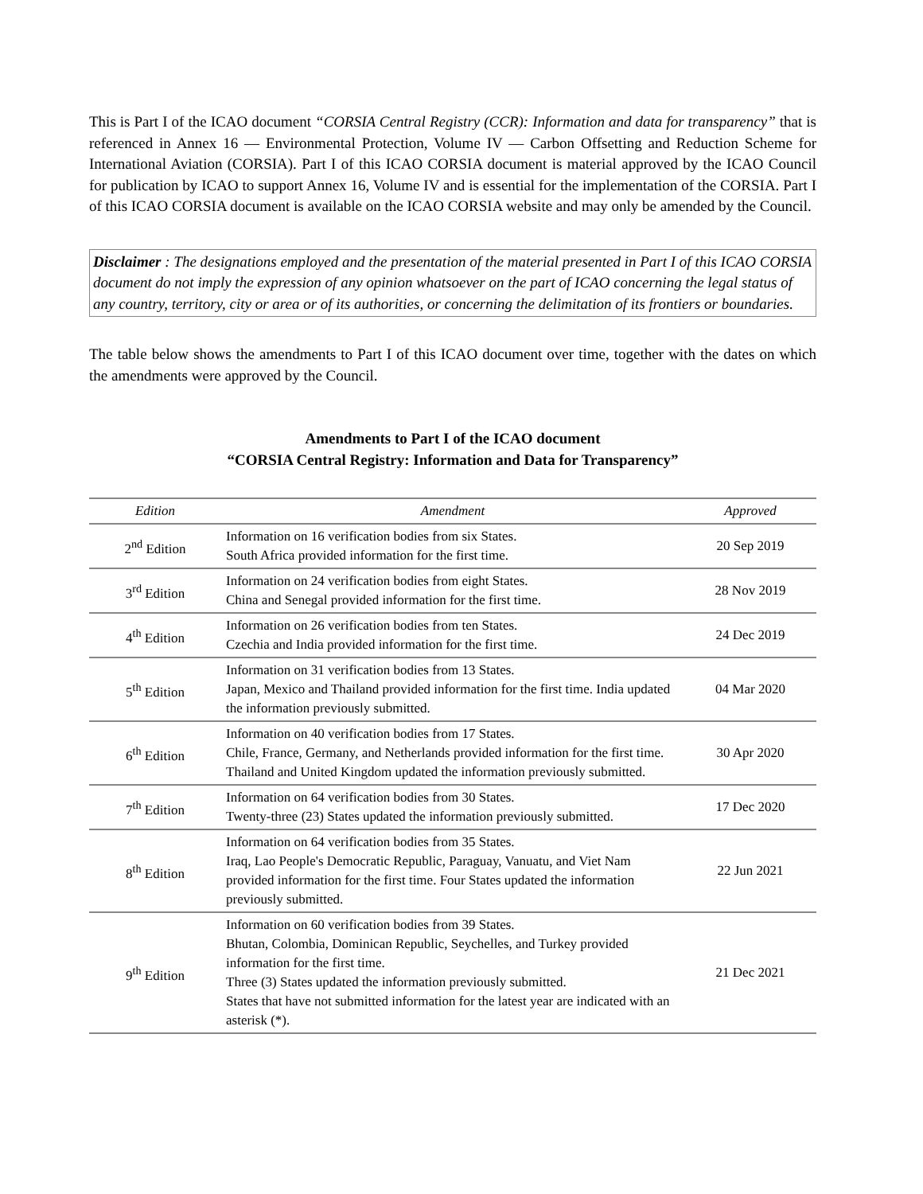This is Part I of the ICAO document “CORSIA Central Registry (CCR): Information and data for transparency” that is referenced in Annex 16 — Environmental Protection, Volume IV — Carbon Offsetting and Reduction Scheme for International Aviation (CORSIA). Part I of this ICAO CORSIA document is material approved by the ICAO Council for publication by ICAO to support Annex 16, Volume IV and is essential for the implementation of the CORSIA. Part I of this ICAO CORSIA document is available on the ICAO CORSIA website and may only be amended by the Council.
Disclaimer : The designations employed and the presentation of the material presented in Part I of this ICAO CORSIA document do not imply the expression of any opinion whatsoever on the part of ICAO concerning the legal status of any country, territory, city or area or of its authorities, or concerning the delimitation of its frontiers or boundaries.
The table below shows the amendments to Part I of this ICAO document over time, together with the dates on which the amendments were approved by the Council.
Amendments to Part I of the ICAO document
“CORSIA Central Registry: Information and Data for Transparency”
| Edition | Amendment | Approved |
| --- | --- | --- |
| 2<sup>nd</sup> Edition | Information on 16 verification bodies from six States. South Africa provided information for the first time. | 20 Sep 2019 |
| 3<sup>rd</sup> Edition | Information on 24 verification bodies from eight States. China and Senegal provided information for the first time. | 28 Nov 2019 |
| 4<sup>th</sup> Edition | Information on 26 verification bodies from ten States. Czechia and India provided information for the first time. | 24 Dec 2019 |
| 5<sup>th</sup> Edition | Information on 31 verification bodies from 13 States. Japan, Mexico and Thailand provided information for the first time. India updated the information previously submitted. | 04 Mar 2020 |
| 6<sup>th</sup> Edition | Information on 40 verification bodies from 17 States. Chile, France, Germany, and Netherlands provided information for the first time. Thailand and United Kingdom updated the information previously submitted. | 30 Apr 2020 |
| 7<sup>th</sup> Edition | Information on 64 verification bodies from 30 States. Twenty-three (23) States updated the information previously submitted. | 17 Dec 2020 |
| 8<sup>th</sup> Edition | Information on 64 verification bodies from 35 States. Iraq, Lao People's Democratic Republic, Paraguay, Vanuatu, and Viet Nam provided information for the first time. Four States updated the information previously submitted. | 22 Jun 2021 |
| 9<sup>th</sup> Edition | Information on 60 verification bodies from 39 States. Bhutan, Colombia, Dominican Republic, Seychelles, and Turkey provided information for the first time. Three (3) States updated the information previously submitted. States that have not submitted information for the latest year are indicated with an asterisk (*). | 21 Dec 2021 |